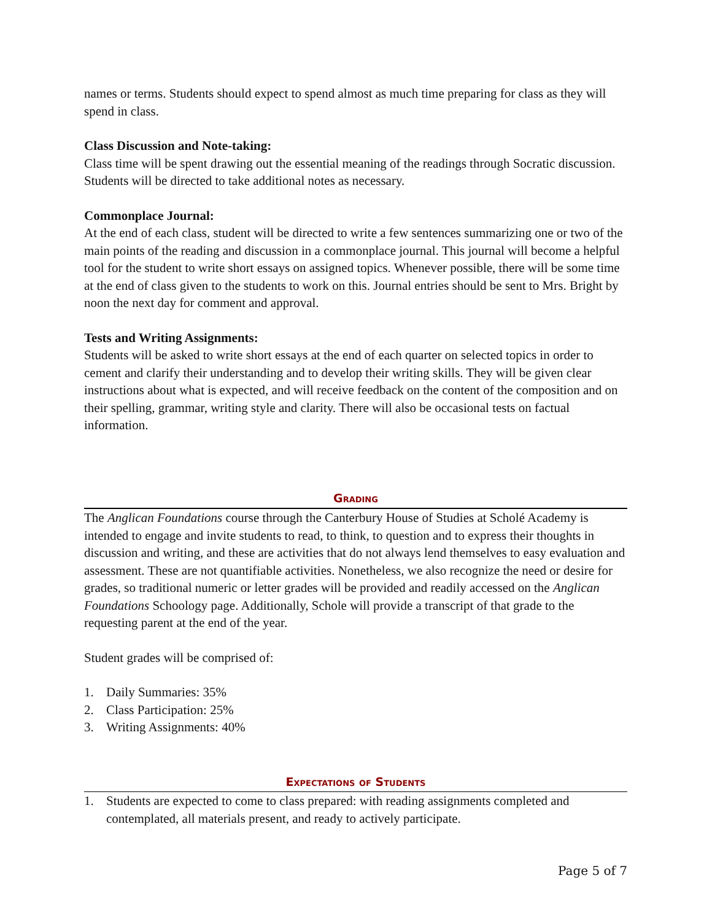names or terms. Students should expect to spend almost as much time preparing for class as they will spend in class.
Class Discussion and Note-taking:
Class time will be spent drawing out the essential meaning of the readings through Socratic discussion. Students will be directed to take additional notes as necessary.
Commonplace Journal:
At the end of each class, student will be directed to write a few sentences summarizing one or two of the main points of the reading and discussion in a commonplace journal. This journal will become a helpful tool for the student to write short essays on assigned topics. Whenever possible, there will be some time at the end of class given to the students to work on this. Journal entries should be sent to Mrs. Bright by noon the next day for comment and approval.
Tests and Writing Assignments:
Students will be asked to write short essays at the end of each quarter on selected topics in order to cement and clarify their understanding and to develop their writing skills. They will be given clear instructions about what is expected, and will receive feedback on the content of the composition and on their spelling, grammar, writing style and clarity. There will also be occasional tests on factual information.
Grading
The Anglican Foundations course through the Canterbury House of Studies at Scholé Academy is intended to engage and invite students to read, to think, to question and to express their thoughts in discussion and writing, and these are activities that do not always lend themselves to easy evaluation and assessment. These are not quantifiable activities. Nonetheless, we also recognize the need or desire for grades, so traditional numeric or letter grades will be provided and readily accessed on the Anglican Foundations Schoology page. Additionally, Schole will provide a transcript of that grade to the requesting parent at the end of the year.
Student grades will be comprised of:
1. Daily Summaries: 35%
2. Class Participation: 25%
3. Writing Assignments: 40%
Expectations of Students
1. Students are expected to come to class prepared: with reading assignments completed and contemplated, all materials present, and ready to actively participate.
Page 5 of 7